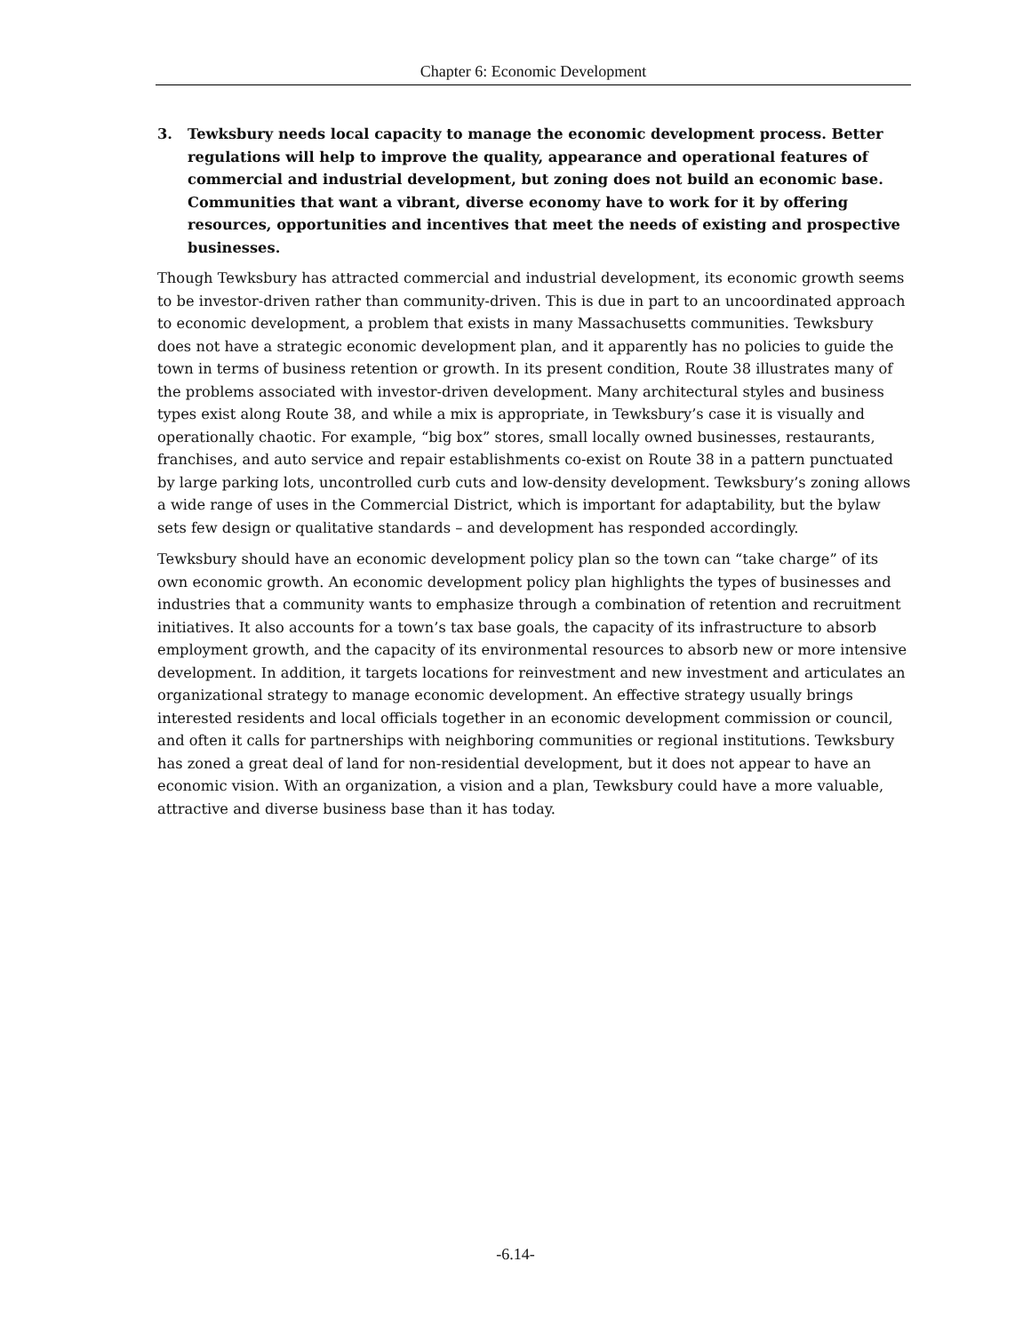Chapter 6: Economic Development
3. Tewksbury needs local capacity to manage the economic development process. Better regulations will help to improve the quality, appearance and operational features of commercial and industrial development, but zoning does not build an economic base. Communities that want a vibrant, diverse economy have to work for it by offering resources, opportunities and incentives that meet the needs of existing and prospective businesses.
Though Tewksbury has attracted commercial and industrial development, its economic growth seems to be investor-driven rather than community-driven. This is due in part to an uncoordinated approach to economic development, a problem that exists in many Massachusetts communities. Tewksbury does not have a strategic economic development plan, and it apparently has no policies to guide the town in terms of business retention or growth. In its present condition, Route 38 illustrates many of the problems associated with investor-driven development. Many architectural styles and business types exist along Route 38, and while a mix is appropriate, in Tewksbury’s case it is visually and operationally chaotic. For example, “big box” stores, small locally owned businesses, restaurants, franchises, and auto service and repair establishments co-exist on Route 38 in a pattern punctuated by large parking lots, uncontrolled curb cuts and low-density development. Tewksbury’s zoning allows a wide range of uses in the Commercial District, which is important for adaptability, but the bylaw sets few design or qualitative standards – and development has responded accordingly.
Tewksbury should have an economic development policy plan so the town can “take charge” of its own economic growth. An economic development policy plan highlights the types of businesses and industries that a community wants to emphasize through a combination of retention and recruitment initiatives. It also accounts for a town’s tax base goals, the capacity of its infrastructure to absorb employment growth, and the capacity of its environmental resources to absorb new or more intensive development. In addition, it targets locations for reinvestment and new investment and articulates an organizational strategy to manage economic development. An effective strategy usually brings interested residents and local officials together in an economic development commission or council, and often it calls for partnerships with neighboring communities or regional institutions. Tewksbury has zoned a great deal of land for non-residential development, but it does not appear to have an economic vision. With an organization, a vision and a plan, Tewksbury could have a more valuable, attractive and diverse business base than it has today.
-6.14-